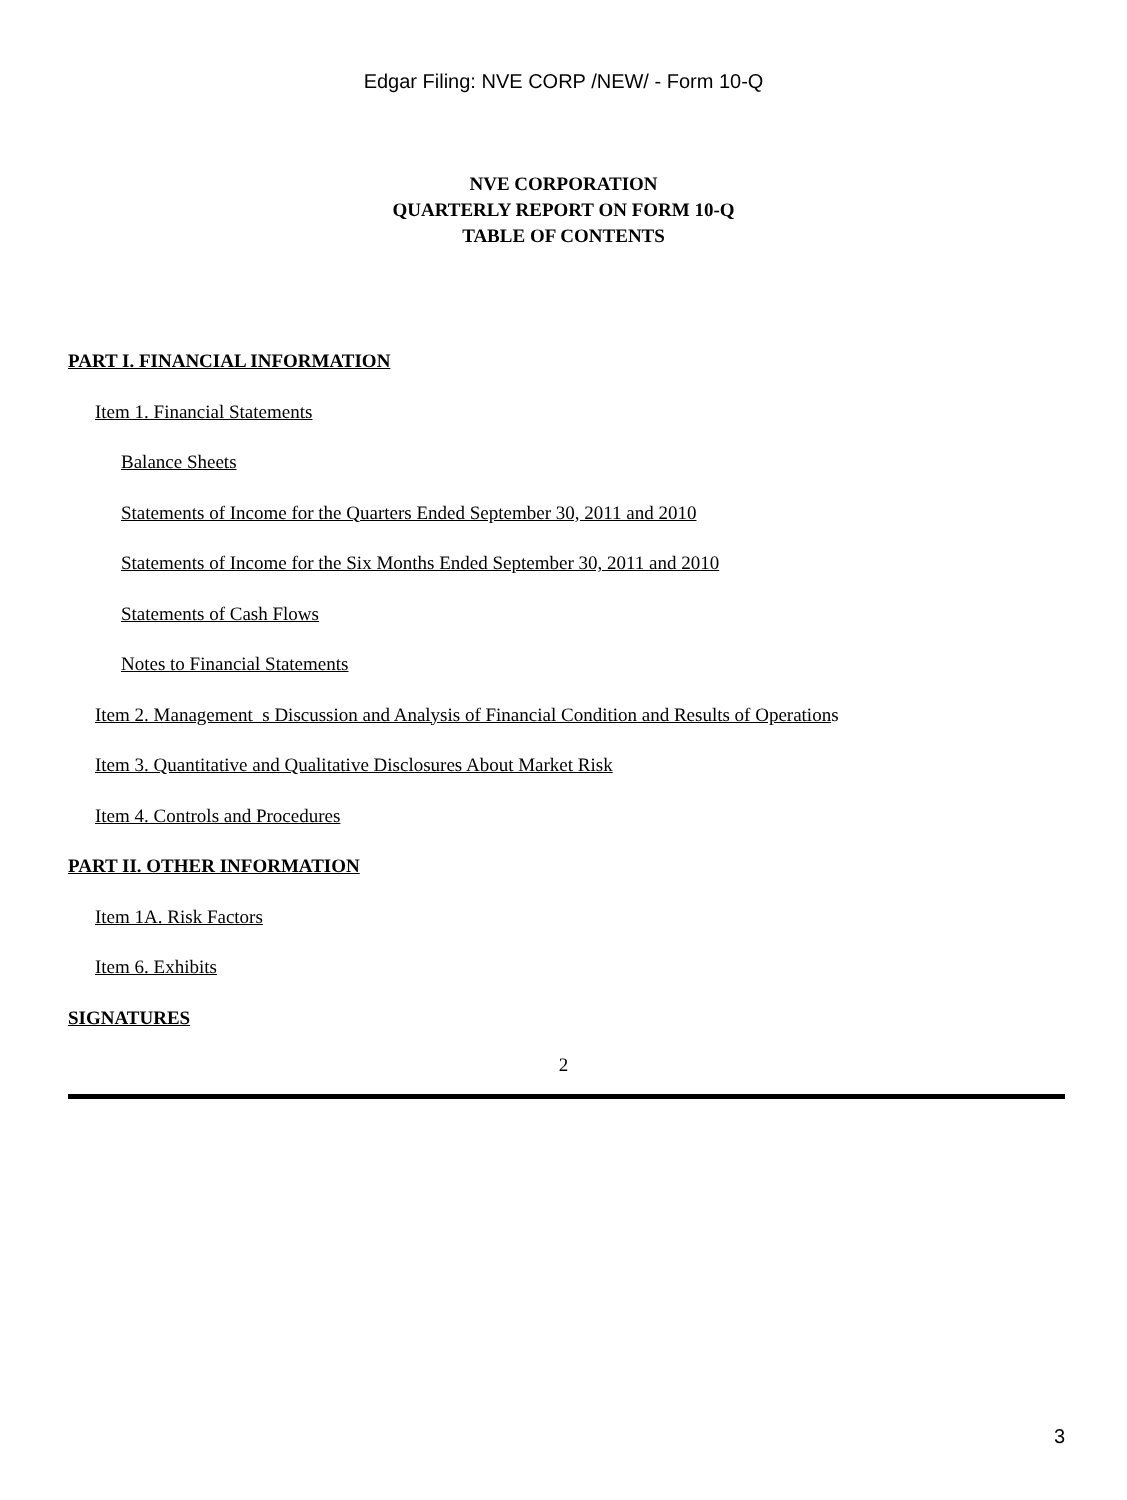Edgar Filing: NVE CORP /NEW/ - Form 10-Q
NVE CORPORATION
QUARTERLY REPORT ON FORM 10-Q
TABLE OF CONTENTS
PART I. FINANCIAL INFORMATION
Item 1. Financial Statements
Balance Sheets
Statements of Income for the Quarters Ended September 30, 2011 and 2010
Statements of Income for the Six Months Ended September 30, 2011 and 2010
Statements of Cash Flows
Notes to Financial Statements
Item 2. Management s Discussion and Analysis of Financial Condition and Results of Operations
Item 3. Quantitative and Qualitative Disclosures About Market Risk
Item 4. Controls and Procedures
PART II. OTHER INFORMATION
Item 1A. Risk Factors
Item 6. Exhibits
SIGNATURES
2
3